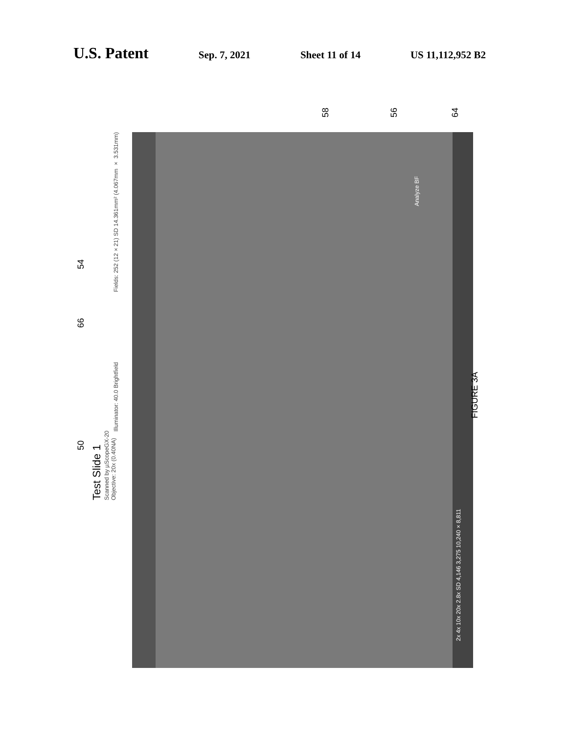U.S. Patent
Sep. 7, 2021 Sheet 11 of 14 US 11,112,952 B2
58
56
64
54
66
50
Test Slide 1
Scanned by µScopeGX-20
Objective: 20x (0.40NA)
Illuminator: 40.0 Brightfield
Fields: 252 (12×21) SD 14.361mm² (4.067mm × 3.531mm)
2x 4x 10x 20x 2.8x SD 4,146 3,275 10,240×8,811
Analyze BF
FIGURE 3A